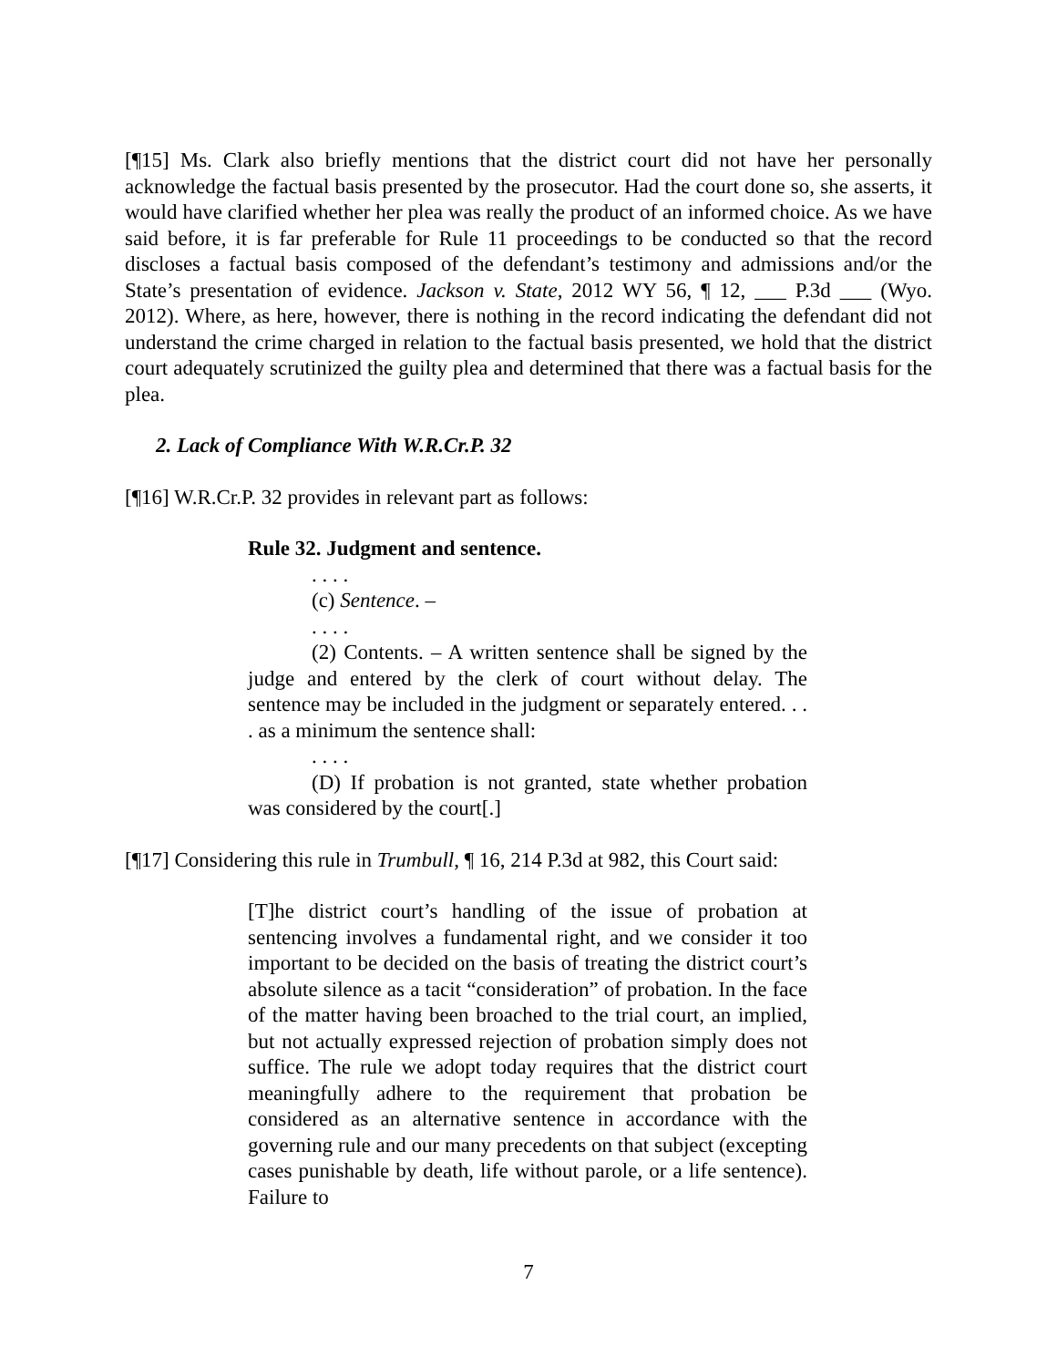[¶15] Ms. Clark also briefly mentions that the district court did not have her personally acknowledge the factual basis presented by the prosecutor. Had the court done so, she asserts, it would have clarified whether her plea was really the product of an informed choice. As we have said before, it is far preferable for Rule 11 proceedings to be conducted so that the record discloses a factual basis composed of the defendant’s testimony and admissions and/or the State’s presentation of evidence. Jackson v. State, 2012 WY 56, ¶ 12, ___ P.3d ___ (Wyo. 2012). Where, as here, however, there is nothing in the record indicating the defendant did not understand the crime charged in relation to the factual basis presented, we hold that the district court adequately scrutinized the guilty plea and determined that there was a factual basis for the plea.
2. Lack of Compliance With W.R.Cr.P. 32
[¶16] W.R.Cr.P. 32 provides in relevant part as follows:
Rule 32. Judgment and sentence.
. . . .
(c) Sentence. –
. . . .
(2) Contents. – A written sentence shall be signed by the judge and entered by the clerk of court without delay. The sentence may be included in the judgment or separately entered. . . . as a minimum the sentence shall:
. . . .
(D) If probation is not granted, state whether probation was considered by the court[.]
[¶17] Considering this rule in Trumbull, ¶ 16, 214 P.3d at 982, this Court said:
[T]he district court’s handling of the issue of probation at sentencing involves a fundamental right, and we consider it too important to be decided on the basis of treating the district court’s absolute silence as a tacit “consideration” of probation. In the face of the matter having been broached to the trial court, an implied, but not actually expressed rejection of probation simply does not suffice. The rule we adopt today requires that the district court meaningfully adhere to the requirement that probation be considered as an alternative sentence in accordance with the governing rule and our many precedents on that subject (excepting cases punishable by death, life without parole, or a life sentence). Failure to
7